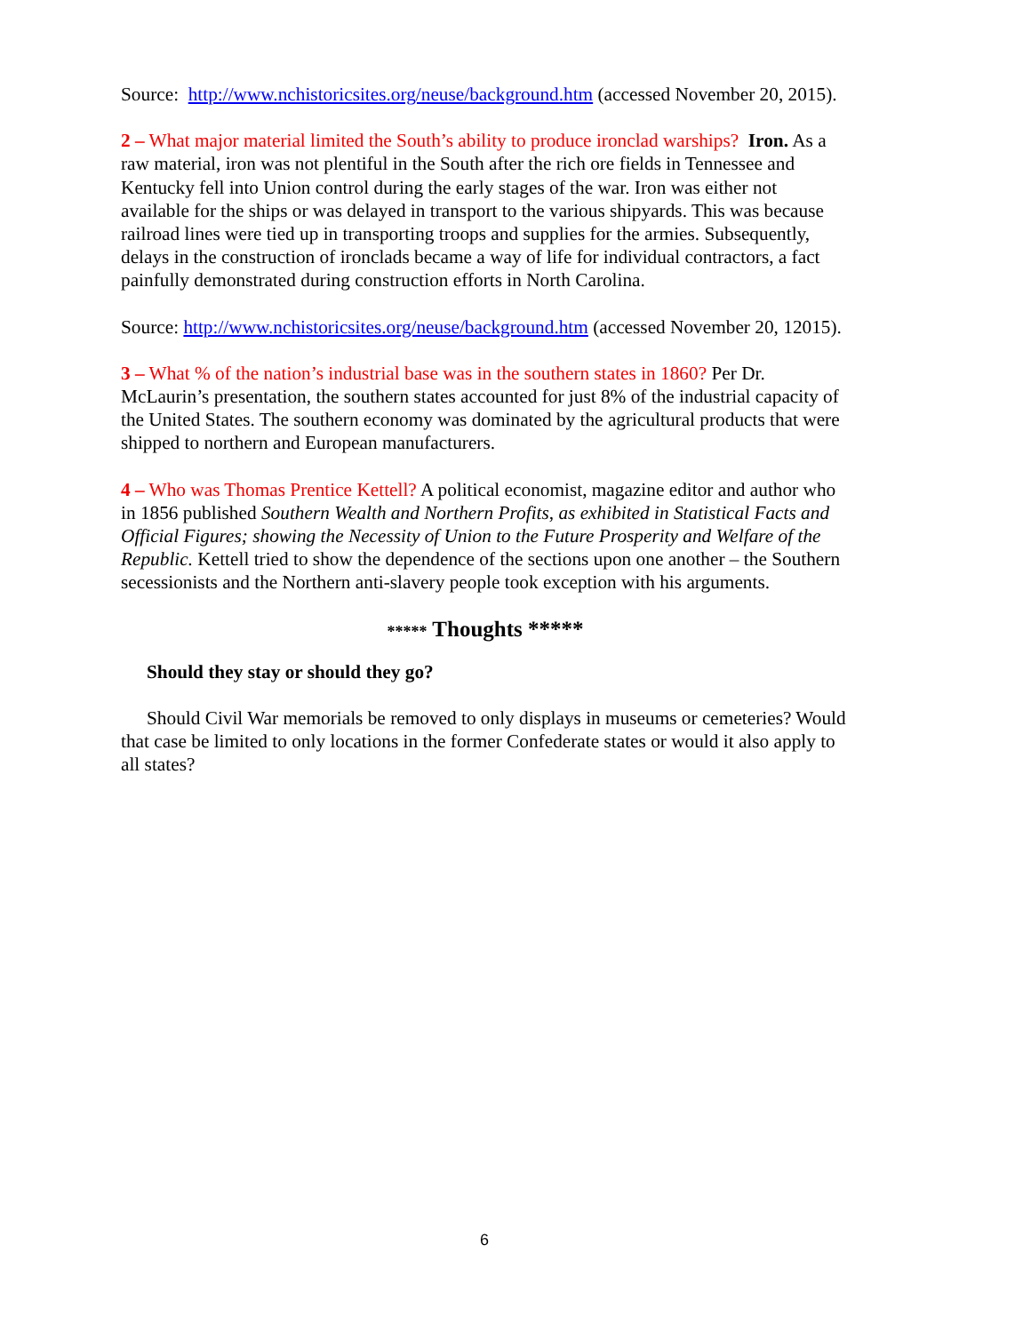Source: http://www.nchistoricsites.org/neuse/background.htm (accessed November 20, 2015).
2 – What major material limited the South’s ability to produce ironclad warships? Iron. As a raw material, iron was not plentiful in the South after the rich ore fields in Tennessee and Kentucky fell into Union control during the early stages of the war. Iron was either not available for the ships or was delayed in transport to the various shipyards. This was because railroad lines were tied up in transporting troops and supplies for the armies. Subsequently, delays in the construction of ironclads became a way of life for individual contractors, a fact painfully demonstrated during construction efforts in North Carolina.
Source: http://www.nchistoricsites.org/neuse/background.htm (accessed November 20, 12015).
3 – What % of the nation’s industrial base was in the southern states in 1860? Per Dr. McLaurin’s presentation, the southern states accounted for just 8% of the industrial capacity of the United States. The southern economy was dominated by the agricultural products that were shipped to northern and European manufacturers.
4 – Who was Thomas Prentice Kettell? A political economist, magazine editor and author who in 1856 published Southern Wealth and Northern Profits, as exhibited in Statistical Facts and Official Figures; showing the Necessity of Union to the Future Prosperity and Welfare of the Republic. Kettell tried to show the dependence of the sections upon one another – the Southern secessionists and the Northern anti-slavery people took exception with his arguments.
***** Thoughts *****
Should they stay or should they go?
Should Civil War memorials be removed to only displays in museums or cemeteries? Would that case be limited to only locations in the former Confederate states or would it also apply to all states?
6